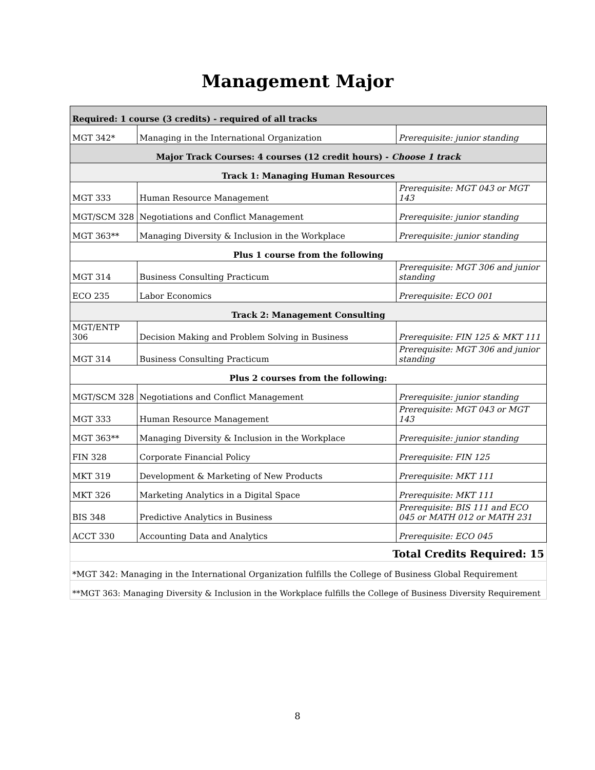Management Major
| Required: 1 course (3 credits) - required of all tracks | | |
| MGT 342* | Managing in the International Organization | Prerequisite: junior standing |
| Major Track Courses: 4 courses (12 credit hours) - Choose 1 track | | |
| Track 1: Managing Human Resources | | |
| MGT 333 | Human Resource Management | Prerequisite: MGT 043 or MGT 143 |
| MGT/SCM 328 | Negotiations and Conflict Management | Prerequisite: junior standing |
| MGT 363** | Managing Diversity & Inclusion in the Workplace | Prerequisite: junior standing |
| Plus 1 course from the following | | |
| MGT 314 | Business Consulting Practicum | Prerequisite: MGT 306 and junior standing |
| ECO 235 | Labor Economics | Prerequisite: ECO 001 |
| Track 2: Management Consulting | | |
| MGT/ENTP 306 | Decision Making and Problem Solving in Business | Prerequisite: FIN 125 & MKT 111 |
| MGT 314 | Business Consulting Practicum | Prerequisite: MGT 306 and junior standing |
| Plus 2 courses from the following: | | |
| MGT/SCM 328 | Negotiations and Conflict Management | Prerequisite: junior standing |
| MGT 333 | Human Resource Management | Prerequisite: MGT 043 or MGT 143 |
| MGT 363** | Managing Diversity & Inclusion in the Workplace | Prerequisite: junior standing |
| FIN 328 | Corporate Financial Policy | Prerequisite: FIN 125 |
| MKT 319 | Development & Marketing of New Products | Prerequisite: MKT 111 |
| MKT 326 | Marketing Analytics in a Digital Space | Prerequisite: MKT 111 |
| BIS 348 | Predictive Analytics in Business | Prerequisite: BIS 111 and ECO 045 or MATH 012 or MATH 231 |
| ACCT 330 | Accounting Data and Analytics | Prerequisite: ECO 045 |
| Total Credits Required: 15 | | |
| *MGT 342: Managing in the International Organization fulfills the College of Business Global Requirement | | |
| **MGT 363: Managing Diversity & Inclusion in the Workplace fulfills the College of Business Diversity Requirement | | |
8